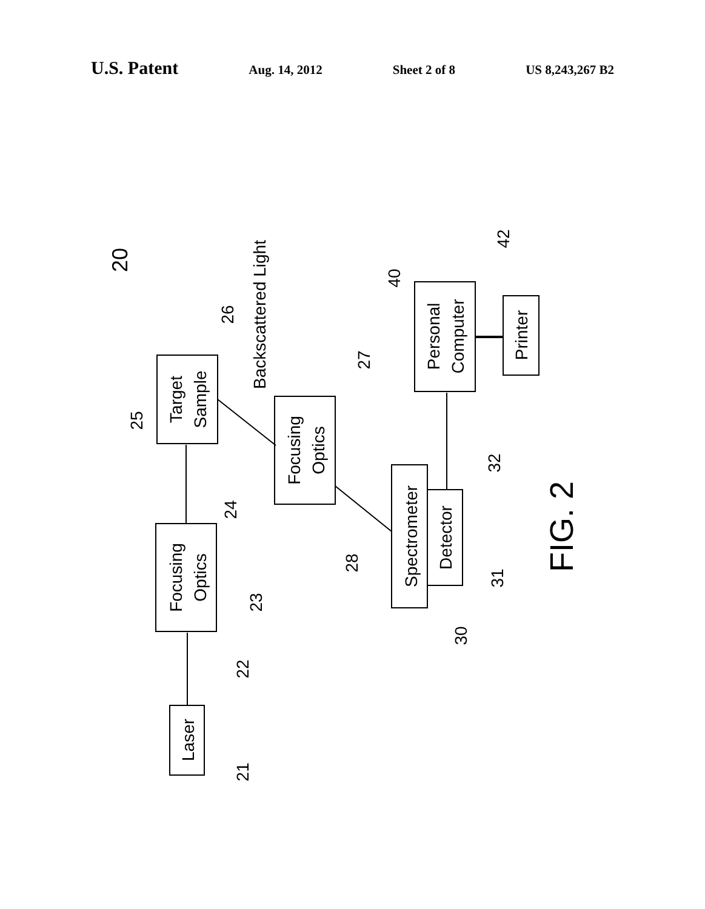U.S. Patent Aug. 14, 2012 Sheet 2 of 8 US 8,243,267 B2
Laser
Focusing
Optics
Target
Sample
Focusing
Optics
Spectrometer
Detector
Personal
Computer
Printer
Backscattered Light
21
22
23
24
25
26
27
28
30
31
32
40
42
20
FIG. 2